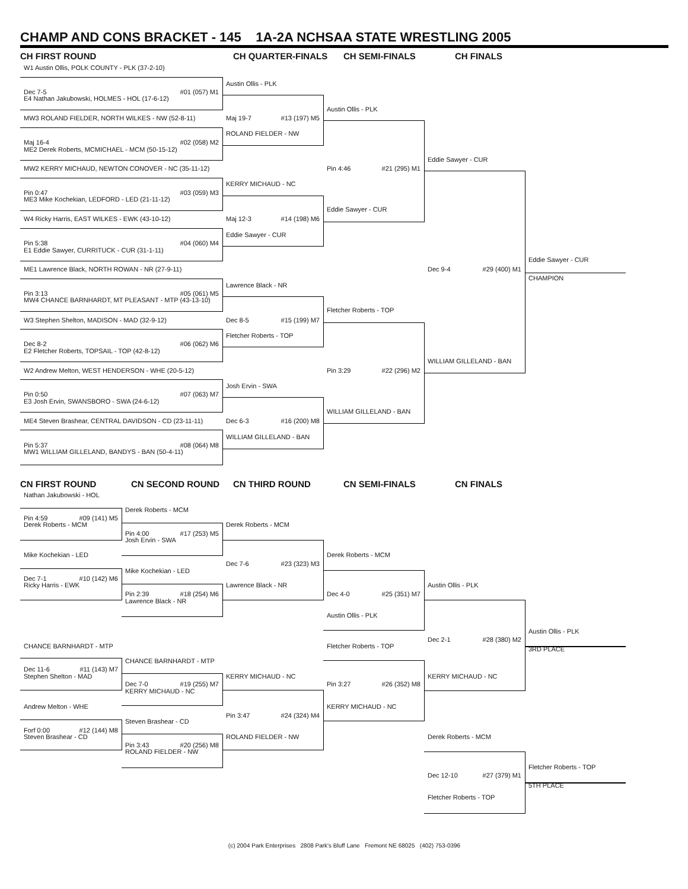CHAMP AND CONS BRACKET - 145 1A-2A NCHSAA STATE WRESTLING 2005
CH FIRST ROUND
CH QUARTER-FINALS
CH SEMI-FINALS
CH FINALS
W1 Austin Ollis, POLK COUNTY - PLK (37-2-10)
Austin Ollis - PLK
Dec 7-5 #01 (057) M1
E4 Nathan Jakubowski, HOLMES - HOL (17-6-12)
Austin Ollis - PLK
MW3 ROLAND FIELDER, NORTH WILKES - NW (52-8-11)
Maj 19-7 #13 (197) M5
ROLAND FIELDER - NW
Maj 16-4 #02 (058) M2
ME2 Derek Roberts, MCMICHAEL - MCM (50-15-12)
Eddie Sawyer - CUR
MW2 KERRY MICHAUD, NEWTON CONOVER - NC (35-11-12)
Pin 4:46 #21 (295) M1
KERRY MICHAUD - NC
Pin 0:47 #03 (059) M3
ME3 Mike Kochekian, LEDFORD - LED (21-11-12)
Eddie Sawyer - CUR
W4 Ricky Harris, EAST WILKES - EWK (43-10-12)
Maj 12-3 #14 (198) M6
Eddie Sawyer - CUR
Pin 5:38 #04 (060) M4
E1 Eddie Sawyer, CURRITUCK - CUR (31-1-11)
Eddie Sawyer - CUR
ME1 Lawrence Black, NORTH ROWAN - NR (27-9-11)
Dec 9-4 #29 (400) M1
CHAMPION
Lawrence Black - NR
Pin 3:13 #05 (061) M5
MW4 CHANCE BARNHARDT, MT PLEASANT - MTP (43-13-10)
Fletcher Roberts - TOP
W3 Stephen Shelton, MADISON - MAD (32-9-12)
Dec 8-5 #15 (199) M7
Fletcher Roberts - TOP
Dec 8-2 #06 (062) M6
E2 Fletcher Roberts, TOPSAIL - TOP (42-8-12)
WILLIAM GILLELAND - BAN
W2 Andrew Melton, WEST HENDERSON - WHE (20-5-12)
Pin 3:29 #22 (296) M2
Josh Ervin - SWA
Pin 0:50 #07 (063) M7
E3 Josh Ervin, SWANSBORO - SWA (24-6-12)
WILLIAM GILLELAND - BAN
ME4 Steven Brashear, CENTRAL DAVIDSON - CD (23-11-11)
Dec 6-3 #16 (200) M8
WILLIAM GILLELAND - BAN
Pin 5:37 #08 (064) M8
MW1 WILLIAM GILLELAND, BANDYS - BAN (50-4-11)
CN FIRST ROUND
CN SECOND ROUND
CN THIRD ROUND
CN SEMI-FINALS
CN FINALS
Nathan Jakubowski - HOL
Derek Roberts - MCM
Pin 4:59 #09 (141) M5
Derek Roberts - MCM
Derek Roberts - MCM
Pin 4:00 #17 (253) M5
Josh Ervin - SWA
Mike Kochekian - LED
Derek Roberts - MCM
Dec 7-6 #23 (323) M3
Mike Kochekian - LED
Dec 7-1 #10 (142) M6
Ricky Harris - EWK
Lawrence Black - NR
Austin Ollis - PLK
Pin 2:39 #18 (254) M6
Dec 4-0 #25 (351) M7
Lawrence Black - NR
Austin Ollis - PLK
Austin Ollis - PLK
Dec 2-1 #28 (380) M2
CHANCE BARNHARDT - MTP
Fletcher Roberts - TOP
3RD PLACE
CHANCE BARNHARDT - MTP
Dec 11-6 #11 (143) M7
Stephen Shelton - MAD
KERRY MICHAUD - NC
KERRY MICHAUD - NC
Dec 7-0 #19 (255) M7
Pin 3:27 #26 (352) M8
KERRY MICHAUD - NC
Andrew Melton - WHE
KERRY MICHAUD - NC
Pin 3:47 #24 (324) M4
Steven Brashear - CD
Forf 0:00 #12 (144) M8
Steven Brashear - CD
ROLAND FIELDER - NW
Derek Roberts - MCM
Pin 3:43 #20 (256) M8
ROLAND FIELDER - NW
Fletcher Roberts - TOP
Dec 12-10 #27 (379) M1
5TH PLACE
Fletcher Roberts - TOP
(c) 2004 Park Enterprises 2808 Park's Bluff Lane Fremont NE 68025 (402) 753-0396